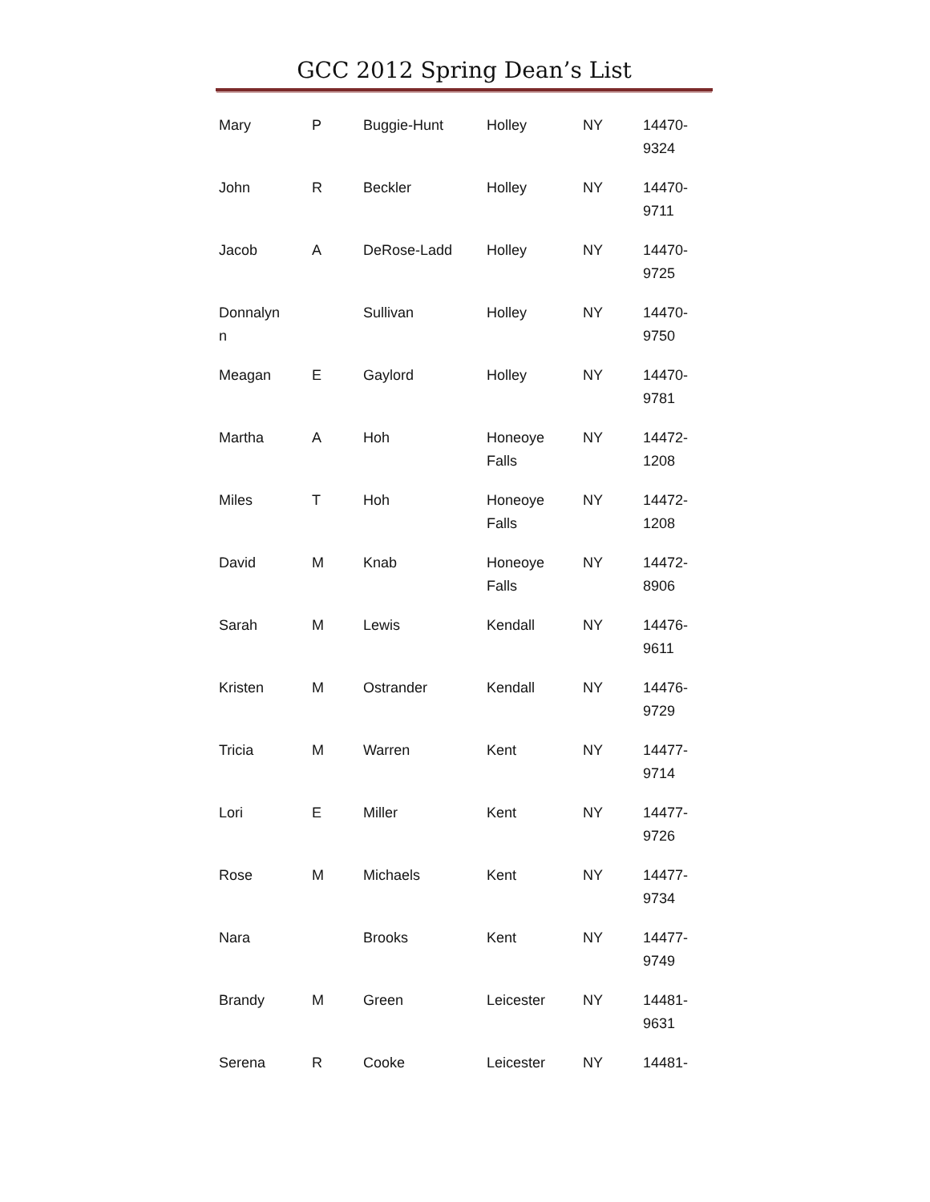GCC 2012 Spring Dean’s List
| Mary | P | Buggie-Hunt | Holley | NY | 14470- 9324 |
| John | R | Beckler | Holley | NY | 14470- 9711 |
| Jacob | A | DeRose-Ladd | Holley | NY | 14470- 9725 |
| Donnalyn n | | Sullivan | Holley | NY | 14470- 9750 |
| Meagan | E | Gaylord | Holley | NY | 14470- 9781 |
| Martha | A | Hoh | Honeoye Falls | NY | 14472- 1208 |
| Miles | T | Hoh | Honeoye Falls | NY | 14472- 1208 |
| David | M | Knab | Honeoye Falls | NY | 14472- 8906 |
| Sarah | M | Lewis | Kendall | NY | 14476- 9611 |
| Kristen | M | Ostrander | Kendall | NY | 14476- 9729 |
| Tricia | M | Warren | Kent | NY | 14477- 9714 |
| Lori | E | Miller | Kent | NY | 14477- 9726 |
| Rose | M | Michaels | Kent | NY | 14477- 9734 |
| Nara | | Brooks | Kent | NY | 14477- 9749 |
| Brandy | M | Green | Leicester | NY | 14481- 9631 |
| Serena | R | Cooke | Leicester | NY | 14481- |